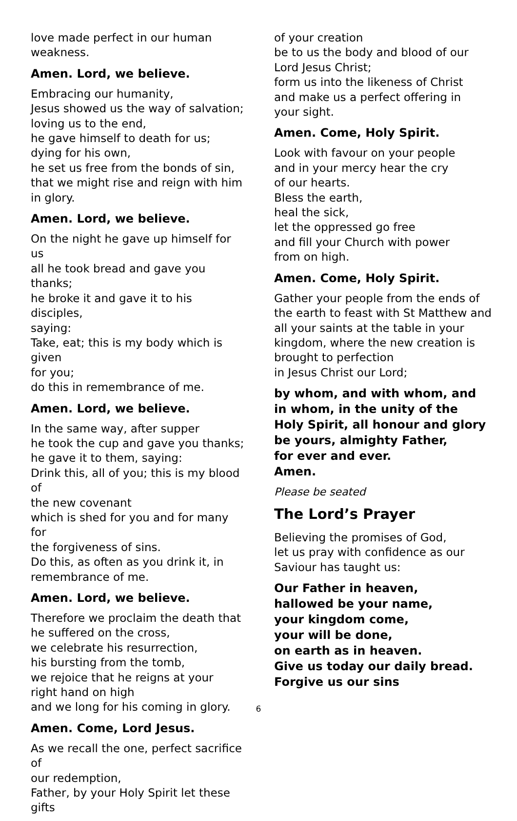love made perfect in our human
weakness.
Amen. Lord, we believe.
Embracing our humanity,
Jesus showed us the way of salvation;
loving us to the end,
he gave himself to death for us;
dying for his own,
he set us free from the bonds of sin,
that we might rise and reign with him
in glory.
Amen. Lord, we believe.
On the night he gave up himself for us
all he took bread and gave you thanks;
he broke it and gave it to his disciples,
saying:
Take, eat; this is my body which is given
for you;
do this in remembrance of me.
Amen. Lord, we believe.
In the same way, after supper
he took the cup and gave you thanks;
he gave it to them, saying:
Drink this, all of you; this is my blood of
the new covenant
which is shed for you and for many for
the forgiveness of sins.
Do this, as often as you drink it, in
remembrance of me.
Amen. Lord, we believe.
Therefore we proclaim the death that
he suffered on the cross,
we celebrate his resurrection,
his bursting from the tomb,
we rejoice that he reigns at your
right hand on high
and we long for his coming in glory.
Amen. Come, Lord Jesus.
As we recall the one, perfect sacrifice of
our redemption,
Father, by your Holy Spirit let these gifts
of your creation
be to us the body and blood of our
Lord Jesus Christ;
form us into the likeness of Christ
and make us a perfect offering in
your sight.
Amen. Come, Holy Spirit.
Look with favour on your people
and in your mercy hear the cry
of our hearts.
Bless the earth,
heal the sick,
let the oppressed go free
and fill your Church with power
from on high.
Amen. Come, Holy Spirit.
Gather your people from the ends of
the earth to feast with St Matthew and
all your saints at the table in your
kingdom, where the new creation is
brought to perfection
in Jesus Christ our Lord;
by whom, and with whom, and
in whom, in the unity of the
Holy Spirit, all honour and glory
be yours, almighty Father,
for ever and ever.
Amen.
Please be seated
The Lord’s Prayer
Believing the promises of God,
let us pray with confidence as our
Saviour has taught us:
Our Father in heaven,
hallowed be your name,
your kingdom come,
your will be done,
on earth as in heaven.
Give us today our daily bread.
Forgive us our sins
6